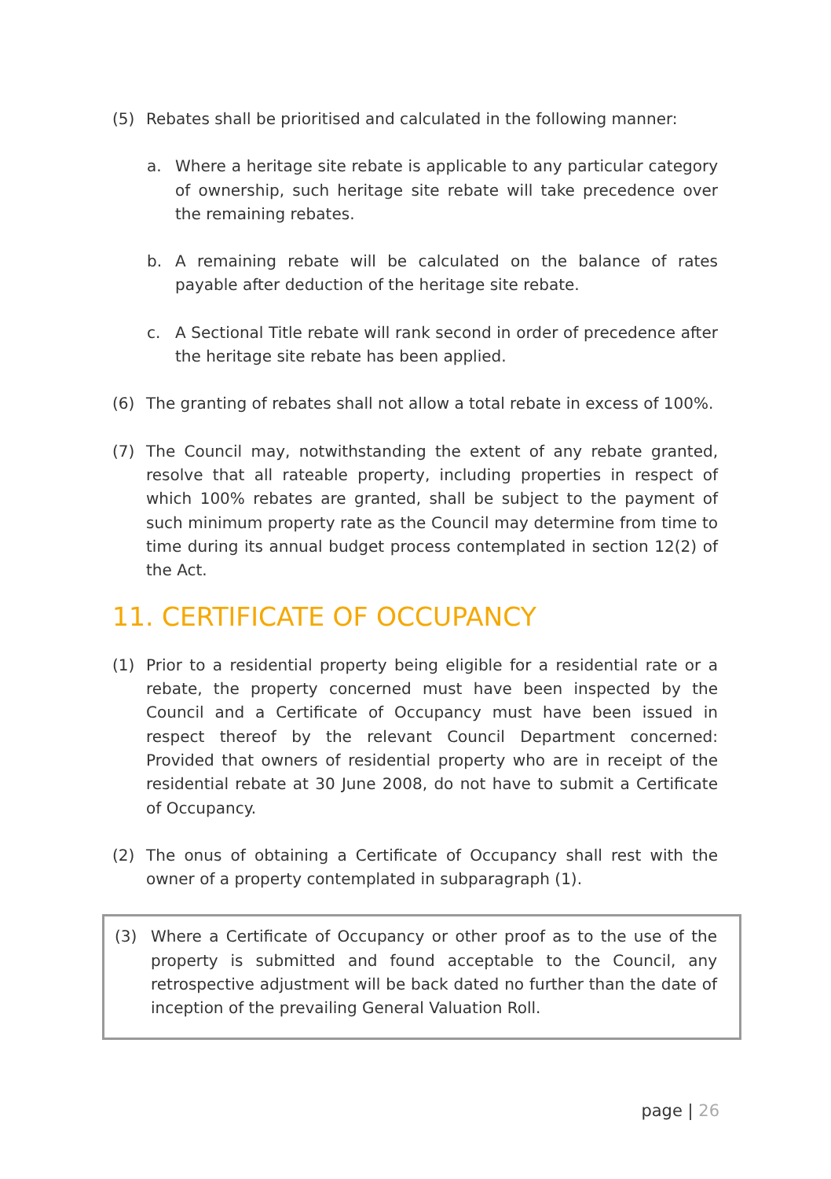(5) Rebates shall be prioritised and calculated in the following manner:
a. Where a heritage site rebate is applicable to any particular category of ownership, such heritage site rebate will take precedence over the remaining rebates.
b. A remaining rebate will be calculated on the balance of rates payable after deduction of the heritage site rebate.
c. A Sectional Title rebate will rank second in order of precedence after the heritage site rebate has been applied.
(6) The granting of rebates shall not allow a total rebate in excess of 100%.
(7) The Council may, notwithstanding the extent of any rebate granted, resolve that all rateable property, including properties in respect of which 100% rebates are granted, shall be subject to the payment of such minimum property rate as the Council may determine from time to time during its annual budget process contemplated in section 12(2) of the Act.
11. CERTIFICATE OF OCCUPANCY
(1) Prior to a residential property being eligible for a residential rate or a rebate, the property concerned must have been inspected by the Council and a Certificate of Occupancy must have been issued in respect thereof by the relevant Council Department concerned: Provided that owners of residential property who are in receipt of the residential rebate at 30 June 2008, do not have to submit a Certificate of Occupancy.
(2) The onus of obtaining a Certificate of Occupancy shall rest with the owner of a property contemplated in subparagraph (1).
(3) Where a Certificate of Occupancy or other proof as to the use of the property is submitted and found acceptable to the Council, any retrospective adjustment will be back dated no further than the date of inception of the prevailing General Valuation Roll.
page | 26